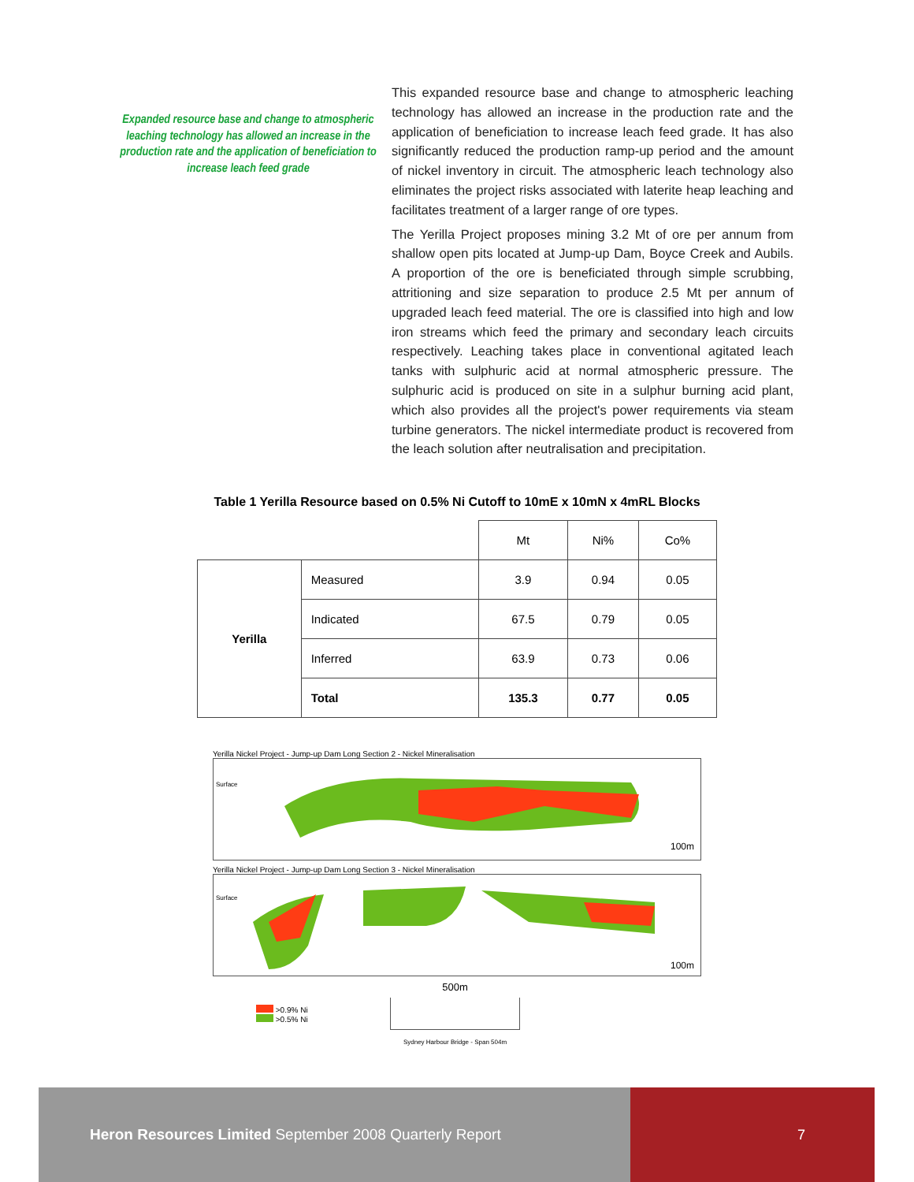Expanded resource base and change to atmospheric leaching technology has allowed an increase in the production rate and the application of beneficiation to increase leach feed grade
This expanded resource base and change to atmospheric leaching technology has allowed an increase in the production rate and the application of beneficiation to increase leach feed grade. It has also significantly reduced the production ramp-up period and the amount of nickel inventory in circuit. The atmospheric leach technology also eliminates the project risks associated with laterite heap leaching and facilitates treatment of a larger range of ore types.
The Yerilla Project proposes mining 3.2 Mt of ore per annum from shallow open pits located at Jump-up Dam, Boyce Creek and Aubils. A proportion of the ore is beneficiated through simple scrubbing, attritioning and size separation to produce 2.5 Mt per annum of upgraded leach feed material. The ore is classified into high and low iron streams which feed the primary and secondary leach circuits respectively. Leaching takes place in conventional agitated leach tanks with sulphuric acid at normal atmospheric pressure. The sulphuric acid is produced on site in a sulphur burning acid plant, which also provides all the project's power requirements via steam turbine generators. The nickel intermediate product is recovered from the leach solution after neutralisation and precipitation.
Table 1 Yerilla Resource based on 0.5% Ni Cutoff to 10mE x 10mN x 4mRL Blocks
| | | Mt | Ni% | Co% |
| Yerilla | Measured | 3.9 | 0.94 | 0.05 |
| | Indicated | 67.5 | 0.79 | 0.05 |
| | Inferred | 63.9 | 0.73 | 0.06 |
| | Total | 135.3 | 0.77 | 0.05 |
Yerilla Nickel Project - Jump-up Dam Long Section 2 - Nickel Mineralisation
Surface
100m
Yerilla Nickel Project - Jump-up Dam Long Section 3 - Nickel Mineralisation
Surface
100m
>0.9% Ni
>0.5% Ni
500m
Sydney Harbour Bridge - Span 504m
Heron Resources Limited September 2008 Quarterly Report
7